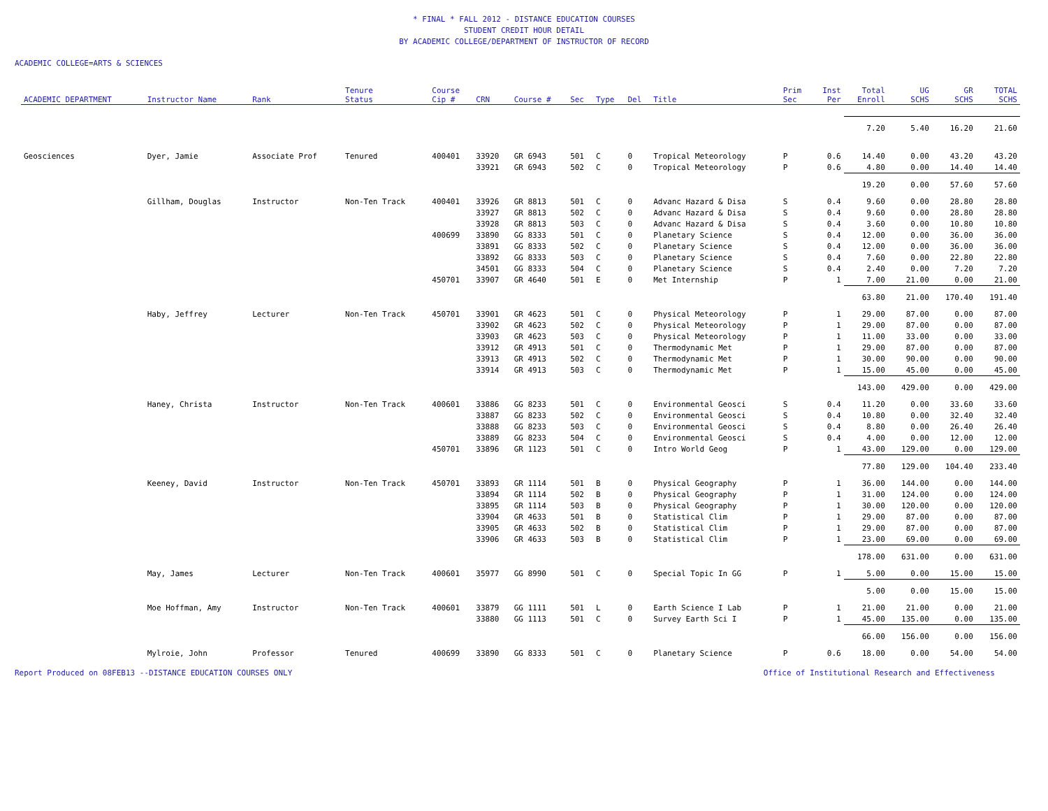* FINAL * FALL 2012 - DISTANCE EDUCATION COURSES
STUDENT CREDIT HOUR DETAIL
BY ACADEMIC COLLEGE/DEPARTMENT OF INSTRUCTOR OF RECORD
ACADEMIC COLLEGE=ARTS & SCIENCES
| ACADEMIC DEPARTMENT | Instructor Name | Rank | Tenure Status | Course Cip # | CRN | Course # | Sec | Type | Del | Title | Prim Sec | Inst Per | Total Enroll | UG SCHS | GR SCHS | TOTAL SCHS |
| --- | --- | --- | --- | --- | --- | --- | --- | --- | --- | --- | --- | --- | --- | --- | --- | --- |
| | | | | | | | | | | | | | 7.20 | 5.40 | 16.20 | 21.60 |
| Geosciences | Dyer, Jamie | Associate Prof | Tenured | 400401 | 33920 | GR 6943 | 501 | C | 0 | Tropical Meteorology | P | 0.6 | 14.40 | 0.00 | 43.20 | 43.20 |
| | | | | | 33921 | GR 6943 | 502 | C | 0 | Tropical Meteorology | P | 0.6 | 4.80 | 0.00 | 14.40 | 14.40 |
| | | | | | | | | | | | | | 19.20 | 0.00 | 57.60 | 57.60 |
| | Gillham, Douglas | Instructor | Non-Ten Track | 400401 | 33926 | GR 8813 | 501 | C | 0 | Advanc Hazard & Disa | S | 0.4 | 9.60 | 0.00 | 28.80 | 28.80 |
| | | | | | 33927 | GR 8813 | 502 | C | 0 | Advanc Hazard & Disa | S | 0.4 | 9.60 | 0.00 | 28.80 | 28.80 |
| | | | | | 33928 | GR 8813 | 503 | C | 0 | Advanc Hazard & Disa | S | 0.4 | 3.60 | 0.00 | 10.80 | 10.80 |
| | | | | 400699 | 33890 | GG 8333 | 501 | C | 0 | Planetary Science | S | 0.4 | 12.00 | 0.00 | 36.00 | 36.00 |
| | | | | | 33891 | GG 8333 | 502 | C | 0 | Planetary Science | S | 0.4 | 12.00 | 0.00 | 36.00 | 36.00 |
| | | | | | 33892 | GG 8333 | 503 | C | 0 | Planetary Science | S | 0.4 | 7.60 | 0.00 | 22.80 | 22.80 |
| | | | | | 34501 | GG 8333 | 504 | C | 0 | Planetary Science | S | 0.4 | 2.40 | 0.00 | 7.20 | 7.20 |
| | | | | 450701 | 33907 | GR 4640 | 501 | E | 0 | Met Internship | P | 1 | 7.00 | 21.00 | 0.00 | 21.00 |
| | | | | | | | | | | | | | 63.80 | 21.00 | 170.40 | 191.40 |
| | Haby, Jeffrey | Lecturer | Non-Ten Track | 450701 | 33901 | GR 4623 | 501 | C | 0 | Physical Meteorology | P | 1 | 29.00 | 87.00 | 0.00 | 87.00 |
| | | | | | 33902 | GR 4623 | 502 | C | 0 | Physical Meteorology | P | 1 | 29.00 | 87.00 | 0.00 | 87.00 |
| | | | | | 33903 | GR 4623 | 503 | C | 0 | Physical Meteorology | P | 1 | 11.00 | 33.00 | 0.00 | 33.00 |
| | | | | | 33912 | GR 4913 | 501 | C | 0 | Thermodynamic Met | P | 1 | 29.00 | 87.00 | 0.00 | 87.00 |
| | | | | | 33913 | GR 4913 | 502 | C | 0 | Thermodynamic Met | P | 1 | 30.00 | 90.00 | 0.00 | 90.00 |
| | | | | | 33914 | GR 4913 | 503 | C | 0 | Thermodynamic Met | P | 1 | 15.00 | 45.00 | 0.00 | 45.00 |
| | | | | | | | | | | | | | 143.00 | 429.00 | 0.00 | 429.00 |
| | Haney, Christa | Instructor | Non-Ten Track | 400601 | 33886 | GG 8233 | 501 | C | 0 | Environmental Geosci | S | 0.4 | 11.20 | 0.00 | 33.60 | 33.60 |
| | | | | | 33887 | GG 8233 | 502 | C | 0 | Environmental Geosci | S | 0.4 | 10.80 | 0.00 | 32.40 | 32.40 |
| | | | | | 33888 | GG 8233 | 503 | C | 0 | Environmental Geosci | S | 0.4 | 8.80 | 0.00 | 26.40 | 26.40 |
| | | | | | 33889 | GG 8233 | 504 | C | 0 | Environmental Geosci | S | 0.4 | 4.00 | 0.00 | 12.00 | 12.00 |
| | | | | 450701 | 33896 | GR 1123 | 501 | C | 0 | Intro World Geog | P | 1 | 43.00 | 129.00 | 0.00 | 129.00 |
| | | | | | | | | | | | | | 77.80 | 129.00 | 104.40 | 233.40 |
| | Keeney, David | Instructor | Non-Ten Track | 450701 | 33893 | GR 1114 | 501 | B | 0 | Physical Geography | P | 1 | 36.00 | 144.00 | 0.00 | 144.00 |
| | | | | | 33894 | GR 1114 | 502 | B | 0 | Physical Geography | P | 1 | 31.00 | 124.00 | 0.00 | 124.00 |
| | | | | | 33895 | GR 1114 | 503 | B | 0 | Physical Geography | P | 1 | 30.00 | 120.00 | 0.00 | 120.00 |
| | | | | | 33904 | GR 4633 | 501 | B | 0 | Statistical Clim | P | 1 | 29.00 | 87.00 | 0.00 | 87.00 |
| | | | | | 33905 | GR 4633 | 502 | B | 0 | Statistical Clim | P | 1 | 29.00 | 87.00 | 0.00 | 87.00 |
| | | | | | 33906 | GR 4633 | 503 | B | 0 | Statistical Clim | P | 1 | 23.00 | 69.00 | 0.00 | 69.00 |
| | | | | | | | | | | | | | 178.00 | 631.00 | 0.00 | 631.00 |
| | May, James | Lecturer | Non-Ten Track | 400601 | 35977 | GG 8990 | 501 | C | 0 | Special Topic In GG | P | 1 | 5.00 | 0.00 | 15.00 | 15.00 |
| | | | | | | | | | | | | | 5.00 | 0.00 | 15.00 | 15.00 |
| | Moe Hoffman, Amy | Instructor | Non-Ten Track | 400601 | 33879 | GG 1111 | 501 | L | 0 | Earth Science I Lab | P | 1 | 21.00 | 21.00 | 0.00 | 21.00 |
| | | | | | 33880 | GG 1113 | 501 | C | 0 | Survey Earth Sci I | P | 1 | 45.00 | 135.00 | 0.00 | 135.00 |
| | | | | | | | | | | | | | 66.00 | 156.00 | 0.00 | 156.00 |
| | Mylroie, John | Professor | Tenured | 400699 | 33890 | GG 8333 | 501 | C | 0 | Planetary Science | P | 0.6 | 18.00 | 0.00 | 54.00 | 54.00 |
Report Produced on 08FEB13 --DISTANCE EDUCATION COURSES ONLY Office of Institutional Research and Effectiveness